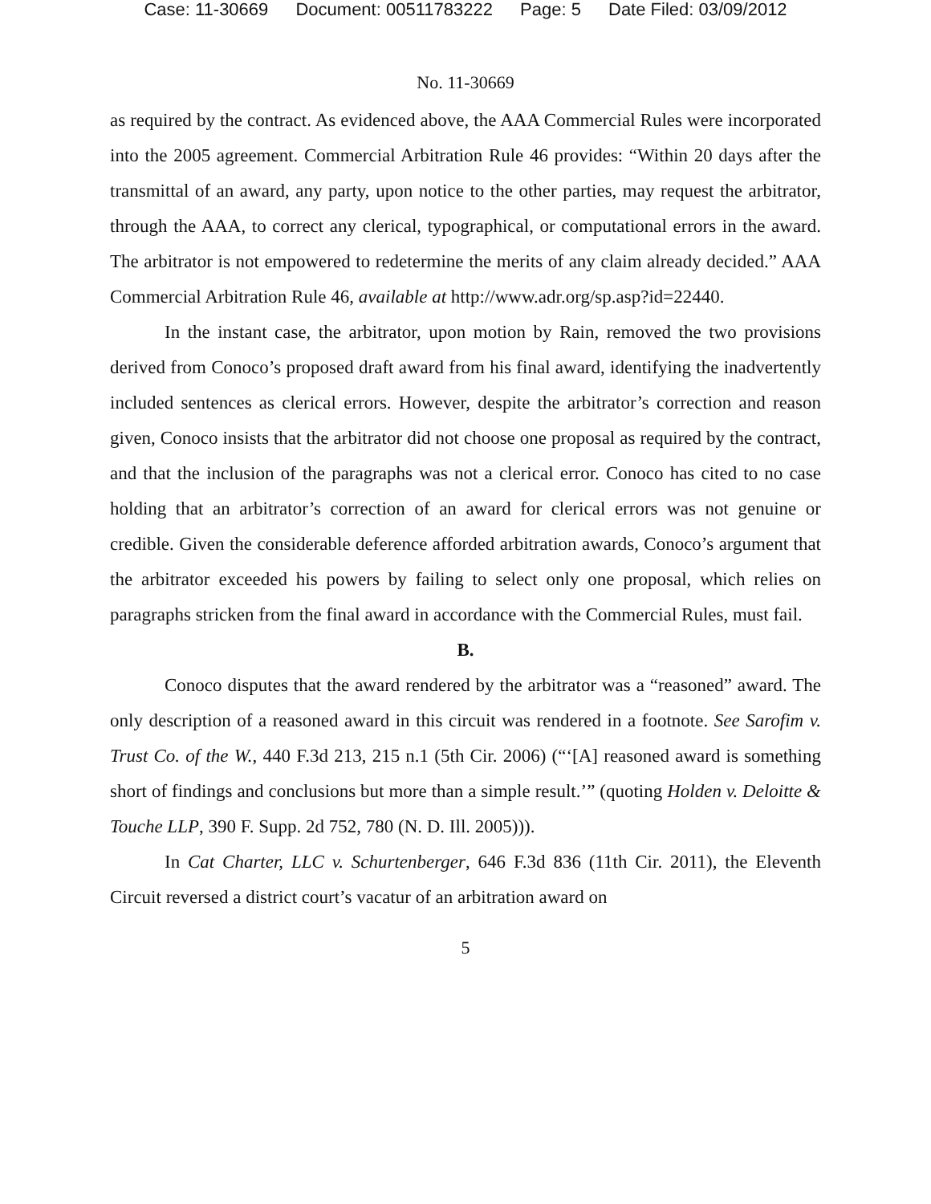Case: 11-30669 Document: 00511783222 Page: 5 Date Filed: 03/09/2012
No. 11-30669
as required by the contract. As evidenced above, the AAA Commercial Rules were incorporated into the 2005 agreement. Commercial Arbitration Rule 46 provides: “Within 20 days after the transmittal of an award, any party, upon notice to the other parties, may request the arbitrator, through the AAA, to correct any clerical, typographical, or computational errors in the award. The arbitrator is not empowered to redetermine the merits of any claim already decided.” AAA Commercial Arbitration Rule 46, available at http://www.adr.org/sp.asp?id=22440.
In the instant case, the arbitrator, upon motion by Rain, removed the two provisions derived from Conoco’s proposed draft award from his final award, identifying the inadvertently included sentences as clerical errors. However, despite the arbitrator’s correction and reason given, Conoco insists that the arbitrator did not choose one proposal as required by the contract, and that the inclusion of the paragraphs was not a clerical error. Conoco has cited to no case holding that an arbitrator’s correction of an award for clerical errors was not genuine or credible. Given the considerable deference afforded arbitration awards, Conoco’s argument that the arbitrator exceeded his powers by failing to select only one proposal, which relies on paragraphs stricken from the final award in accordance with the Commercial Rules, must fail.
B.
Conoco disputes that the award rendered by the arbitrator was a “reasoned” award. The only description of a reasoned award in this circuit was rendered in a footnote. See Sarofim v. Trust Co. of the W., 440 F.3d 213, 215 n.1 (5th Cir. 2006) (“‘[A] reasoned award is something short of findings and conclusions but more than a simple result.’” (quoting Holden v. Deloitte & Touche LLP, 390 F. Supp. 2d 752, 780 (N. D. Ill. 2005))).
In Cat Charter, LLC v. Schurtenberger, 646 F.3d 836 (11th Cir. 2011), the Eleventh Circuit reversed a district court’s vacatur of an arbitration award on
5